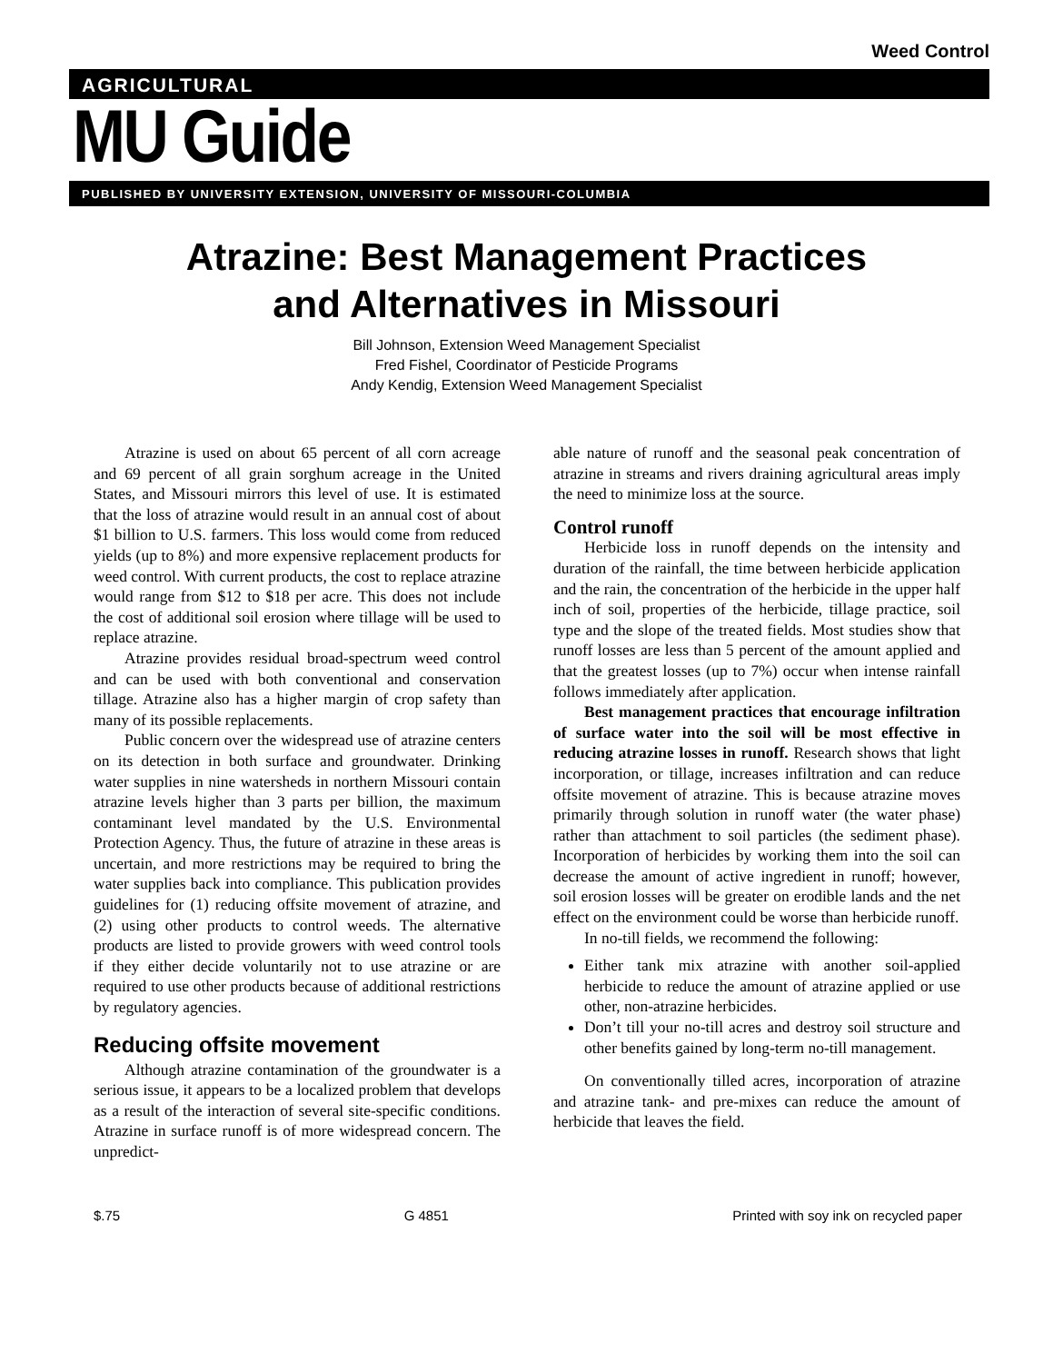Weed Control
AGRICULTURAL
MU Guide
PUBLISHED BY UNIVERSITY EXTENSION, UNIVERSITY OF MISSOURI-COLUMBIA
Atrazine: Best Management Practices
and Alternatives in Missouri
Bill Johnson, Extension Weed Management Specialist
Fred Fishel, Coordinator of Pesticide Programs
Andy Kendig, Extension Weed Management Specialist
Atrazine is used on about 65 percent of all corn acreage and 69 percent of all grain sorghum acreage in the United States, and Missouri mirrors this level of use. It is estimated that the loss of atrazine would result in an annual cost of about $1 billion to U.S. farmers. This loss would come from reduced yields (up to 8%) and more expensive replacement products for weed control. With current products, the cost to replace atrazine would range from $12 to $18 per acre. This does not include the cost of additional soil erosion where tillage will be used to replace atrazine.
Atrazine provides residual broad-spectrum weed control and can be used with both conventional and conservation tillage. Atrazine also has a higher margin of crop safety than many of its possible replacements.
Public concern over the widespread use of atrazine centers on its detection in both surface and groundwater. Drinking water supplies in nine watersheds in northern Missouri contain atrazine levels higher than 3 parts per billion, the maximum contaminant level mandated by the U.S. Environmental Protection Agency. Thus, the future of atrazine in these areas is uncertain, and more restrictions may be required to bring the water supplies back into compliance. This publication provides guidelines for (1) reducing offsite movement of atrazine, and (2) using other products to control weeds. The alternative products are listed to provide growers with weed control tools if they either decide voluntarily not to use atrazine or are required to use other products because of additional restrictions by regulatory agencies.
Reducing offsite movement
Although atrazine contamination of the groundwater is a serious issue, it appears to be a localized problem that develops as a result of the interaction of several site-specific conditions. Atrazine in surface runoff is of more widespread concern. The unpredict-
able nature of runoff and the seasonal peak concentration of atrazine in streams and rivers draining agricultural areas imply the need to minimize loss at the source.
Control runoff
Herbicide loss in runoff depends on the intensity and duration of the rainfall, the time between herbicide application and the rain, the concentration of the herbicide in the upper half inch of soil, properties of the herbicide, tillage practice, soil type and the slope of the treated fields. Most studies show that runoff losses are less than 5 percent of the amount applied and that the greatest losses (up to 7%) occur when intense rainfall follows immediately after application.
Best management practices that encourage infiltration of surface water into the soil will be most effective in reducing atrazine losses in runoff. Research shows that light incorporation, or tillage, increases infiltration and can reduce offsite movement of atrazine. This is because atrazine moves primarily through solution in runoff water (the water phase) rather than attachment to soil particles (the sediment phase). Incorporation of herbicides by working them into the soil can decrease the amount of active ingredient in runoff; however, soil erosion losses will be greater on erodible lands and the net effect on the environment could be worse than herbicide runoff.
In no-till fields, we recommend the following:
Either tank mix atrazine with another soil-applied herbicide to reduce the amount of atrazine applied or use other, non-atrazine herbicides.
Don’t till your no-till acres and destroy soil structure and other benefits gained by long-term no-till management.
On conventionally tilled acres, incorporation of atrazine and atrazine tank- and pre-mixes can reduce the amount of herbicide that leaves the field.
$.75 G 4851 Printed with soy ink on recycled paper